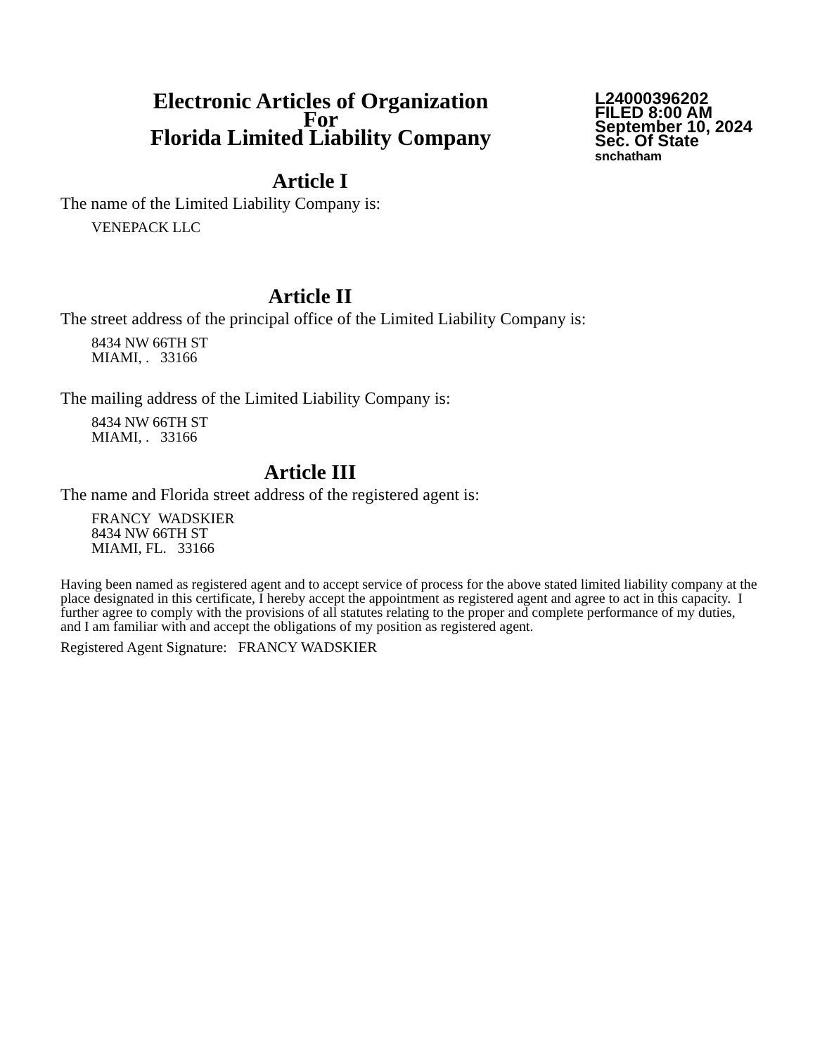Electronic Articles of Organization
For
Florida Limited Liability Company
L24000396202
FILED 8:00 AM
September 10, 2024
Sec. Of State
snchatham
Article I
The name of the Limited Liability Company is:
VENEPACK LLC
Article II
The street address of the principal office of the Limited Liability Company is:
8434 NW 66TH ST
MIAMI, . 33166
The mailing address of the Limited Liability Company is:
8434 NW 66TH ST
MIAMI, . 33166
Article III
The name and Florida street address of the registered agent is:
FRANCY WADSKIER
8434 NW 66TH ST
MIAMI, FL. 33166
Having been named as registered agent and to accept service of process for the above stated limited liability company at the place designated in this certificate, I hereby accept the appointment as registered agent and agree to act in this capacity. I further agree to comply with the provisions of all statutes relating to the proper and complete performance of my duties, and I am familiar with and accept the obligations of my position as registered agent.
Registered Agent Signature: FRANCY WADSKIER